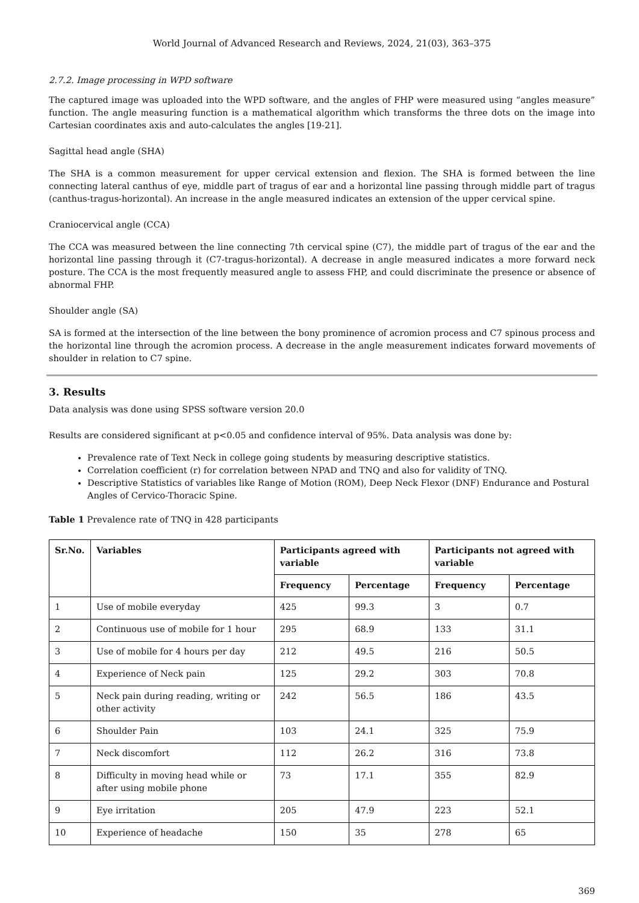World Journal of Advanced Research and Reviews, 2024, 21(03), 363–375
2.7.2. Image processing in WPD software
The captured image was uploaded into the WPD software, and the angles of FHP were measured using “angles measure” function. The angle measuring function is a mathematical algorithm which transforms the three dots on the image into Cartesian coordinates axis and auto-calculates the angles [19-21].
Sagittal head angle (SHA)
The SHA is a common measurement for upper cervical extension and flexion. The SHA is formed between the line connecting lateral canthus of eye, middle part of tragus of ear and a horizontal line passing through middle part of tragus (canthus-tragus-horizontal). An increase in the angle measured indicates an extension of the upper cervical spine.
Craniocervical angle (CCA)
The CCA was measured between the line connecting 7th cervical spine (C7), the middle part of tragus of the ear and the horizontal line passing through it (C7-tragus-horizontal). A decrease in angle measured indicates a more forward neck posture. The CCA is the most frequently measured angle to assess FHP, and could discriminate the presence or absence of abnormal FHP.
Shoulder angle (SA)
SA is formed at the intersection of the line between the bony prominence of acromion process and C7 spinous process and the horizontal line through the acromion process. A decrease in the angle measurement indicates forward movements of shoulder in relation to C7 spine.
3. Results
Data analysis was done using SPSS software version 20.0
Results are considered significant at p<0.05 and confidence interval of 95%. Data analysis was done by:
Prevalence rate of Text Neck in college going students by measuring descriptive statistics.
Correlation coefficient (r) for correlation between NPAD and TNQ and also for validity of TNQ.
Descriptive Statistics of variables like Range of Motion (ROM), Deep Neck Flexor (DNF) Endurance and Postural Angles of Cervico-Thoracic Spine.
Table 1 Prevalence rate of TNQ in 428 participants
| Sr.No. | Variables | Participants agreed with variable | | Participants not agreed with variable | |
| --- | --- | --- | --- | --- | --- |
| | | Frequency | Percentage | Frequency | Percentage |
| 1 | Use of mobile everyday | 425 | 99.3 | 3 | 0.7 |
| 2 | Continuous use of mobile for 1 hour | 295 | 68.9 | 133 | 31.1 |
| 3 | Use of mobile for 4 hours per day | 212 | 49.5 | 216 | 50.5 |
| 4 | Experience of Neck pain | 125 | 29.2 | 303 | 70.8 |
| 5 | Neck pain during reading, writing or other activity | 242 | 56.5 | 186 | 43.5 |
| 6 | Shoulder Pain | 103 | 24.1 | 325 | 75.9 |
| 7 | Neck discomfort | 112 | 26.2 | 316 | 73.8 |
| 8 | Difficulty in moving head while or after using mobile phone | 73 | 17.1 | 355 | 82.9 |
| 9 | Eye irritation | 205 | 47.9 | 223 | 52.1 |
| 10 | Experience of headache | 150 | 35 | 278 | 65 |
369